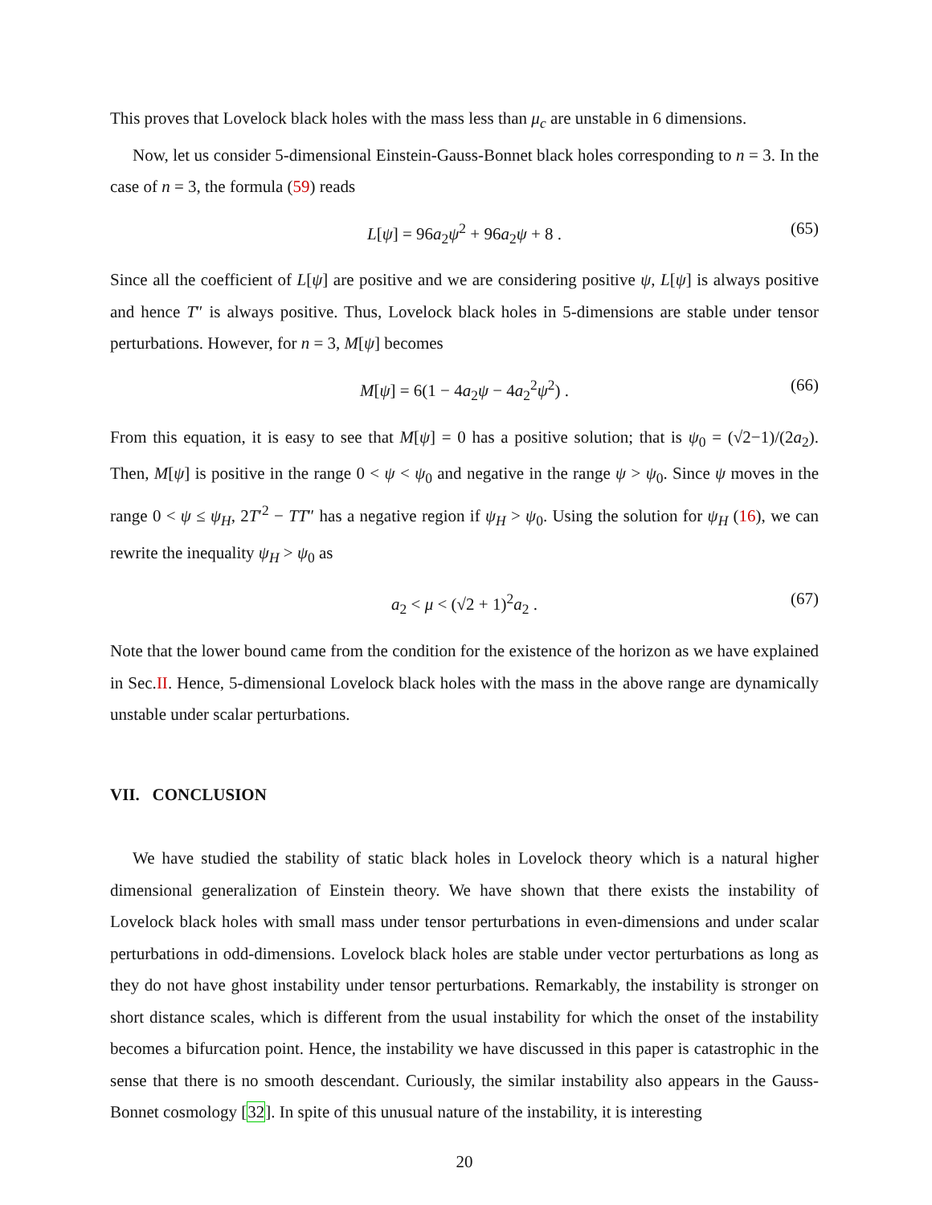This proves that Lovelock black holes with the mass less than μ<sub>c</sub> are unstable in 6 dimensions.
Now, let us consider 5-dimensional Einstein-Gauss-Bonnet black holes corresponding to n = 3. In the case of n = 3, the formula (59) reads
L[ψ] = 96a<sub>2</sub>ψ<sup>2</sup> + 96a<sub>2</sub>ψ + 8 . (65)
Since all the coefficient of L[ψ] are positive and we are considering positive ψ, L[ψ] is always positive and hence T″ is always positive. Thus, Lovelock black holes in 5-dimensions are stable under tensor perturbations. However, for n = 3, M[ψ] becomes
M[ψ] = 6(1 − 4a<sub>2</sub>ψ − 4a<sub>2</sub><sup>2</sup>ψ<sup>2</sup>) . (66)
From this equation, it is easy to see that M[ψ] = 0 has a positive solution; that is ψ<sub>0</sub> = (√2−1)/(2a<sub>2</sub>). Then, M[ψ] is positive in the range 0 < ψ < ψ<sub>0</sub> and negative in the range ψ > ψ<sub>0</sub>. Since ψ moves in the range 0 < ψ ≤ ψ<sub>H</sub>, 2T′<sup>2</sup> − TT″ has a negative region if ψ<sub>H</sub> > ψ<sub>0</sub>. Using the solution for ψ<sub>H</sub> (16), we can rewrite the inequality ψ<sub>H</sub> > ψ<sub>0</sub> as
a<sub>2</sub> < μ < (√2 + 1)<sup>2</sup>a<sub>2</sub> . (67)
Note that the lower bound came from the condition for the existence of the horizon as we have explained in Sec.II. Hence, 5-dimensional Lovelock black holes with the mass in the above range are dynamically unstable under scalar perturbations.
VII. CONCLUSION
We have studied the stability of static black holes in Lovelock theory which is a natural higher dimensional generalization of Einstein theory. We have shown that there exists the instability of Lovelock black holes with small mass under tensor perturbations in even-dimensions and under scalar perturbations in odd-dimensions. Lovelock black holes are stable under vector perturbations as long as they do not have ghost instability under tensor perturbations. Remarkably, the instability is stronger on short distance scales, which is different from the usual instability for which the onset of the instability becomes a bifurcation point. Hence, the instability we have discussed in this paper is catastrophic in the sense that there is no smooth descendant. Curiously, the similar instability also appears in the Gauss-Bonnet cosmology [32]. In spite of this unusual nature of the instability, it is interesting
20